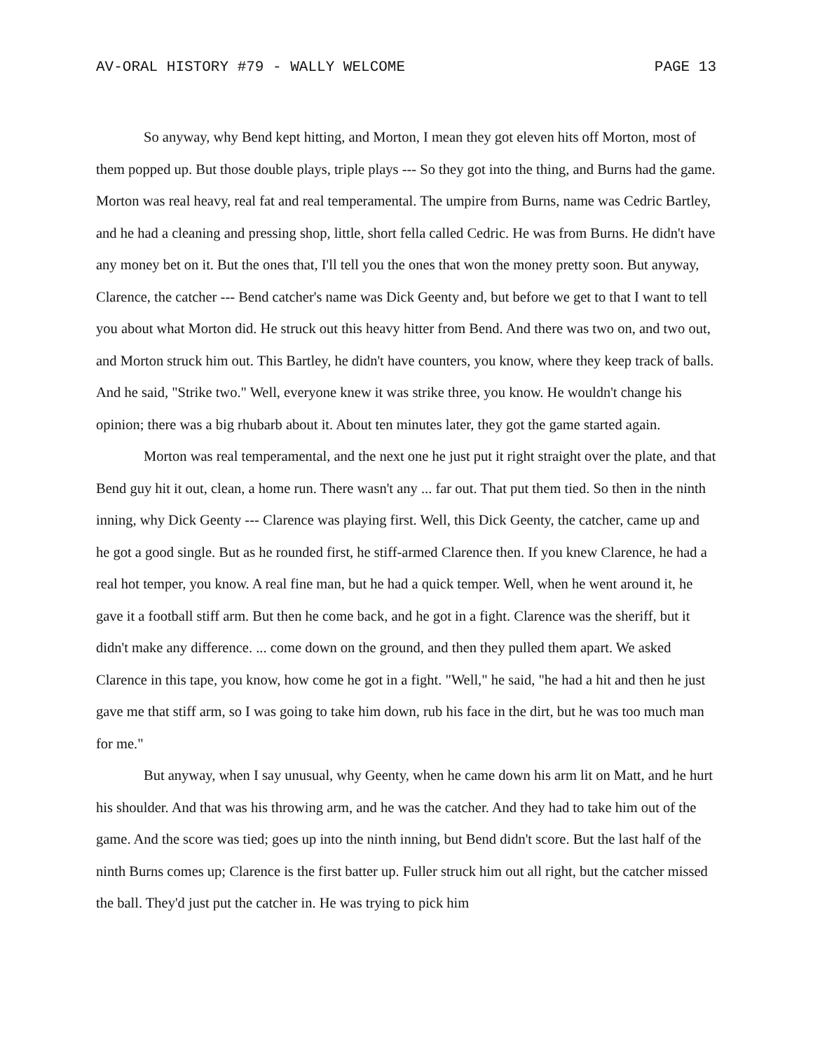AV-ORAL HISTORY #79 - WALLY WELCOME PAGE 13
So anyway, why Bend kept hitting, and Morton, I mean they got eleven hits off Morton, most of them popped up. But those double plays, triple plays --- So they got into the thing, and Burns had the game. Morton was real heavy, real fat and real temperamental. The umpire from Burns, name was Cedric Bartley, and he had a cleaning and pressing shop, little, short fella called Cedric. He was from Burns. He didn't have any money bet on it. But the ones that, I'll tell you the ones that won the money pretty soon. But anyway, Clarence, the catcher --- Bend catcher's name was Dick Geenty and, but before we get to that I want to tell you about what Morton did. He struck out this heavy hitter from Bend. And there was two on, and two out, and Morton struck him out. This Bartley, he didn't have counters, you know, where they keep track of balls. And he said, "Strike two." Well, everyone knew it was strike three, you know. He wouldn't change his opinion; there was a big rhubarb about it. About ten minutes later, they got the game started again.
Morton was real temperamental, and the next one he just put it right straight over the plate, and that Bend guy hit it out, clean, a home run. There wasn't any ... far out. That put them tied. So then in the ninth inning, why Dick Geenty --- Clarence was playing first. Well, this Dick Geenty, the catcher, came up and he got a good single. But as he rounded first, he stiff-armed Clarence then. If you knew Clarence, he had a real hot temper, you know. A real fine man, but he had a quick temper. Well, when he went around it, he gave it a football stiff arm. But then he come back, and he got in a fight. Clarence was the sheriff, but it didn't make any difference. ... come down on the ground, and then they pulled them apart. We asked Clarence in this tape, you know, how come he got in a fight. "Well," he said, "he had a hit and then he just gave me that stiff arm, so I was going to take him down, rub his face in the dirt, but he was too much man for me."
But anyway, when I say unusual, why Geenty, when he came down his arm lit on Matt, and he hurt his shoulder. And that was his throwing arm, and he was the catcher. And they had to take him out of the game. And the score was tied; goes up into the ninth inning, but Bend didn't score. But the last half of the ninth Burns comes up; Clarence is the first batter up. Fuller struck him out all right, but the catcher missed the ball. They'd just put the catcher in. He was trying to pick him